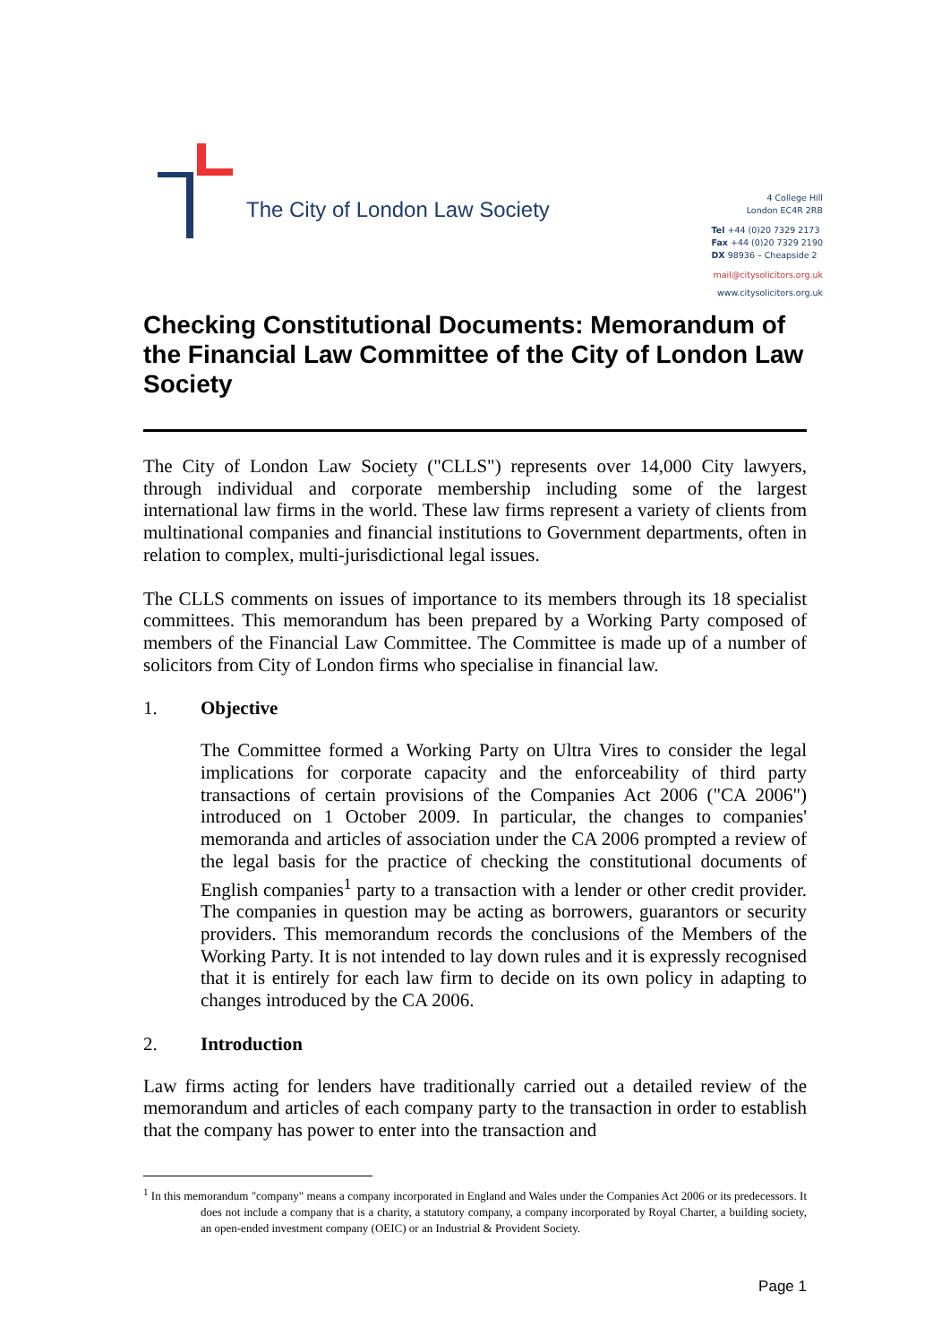The City of London Law Society
4 College Hill
London EC4R 2RB
Tel +44 (0)20 7329 2173
Fax +44 (0)20 7329 2190
DX 98936 – Cheapside 2
mail@citysolicitors.org.uk
www.citysolicitors.org.uk
Checking Constitutional Documents: Memorandum of the Financial Law Committee of the City of London Law Society
The City of London Law Society ("CLLS") represents over 14,000 City lawyers, through individual and corporate membership including some of the largest international law firms in the world. These law firms represent a variety of clients from multinational companies and financial institutions to Government departments, often in relation to complex, multi-jurisdictional legal issues.
The CLLS comments on issues of importance to its members through its 18 specialist committees. This memorandum has been prepared by a Working Party composed of members of the Financial Law Committee. The Committee is made up of a number of solicitors from City of London firms who specialise in financial law.
1. Objective
The Committee formed a Working Party on Ultra Vires to consider the legal implications for corporate capacity and the enforceability of third party transactions of certain provisions of the Companies Act 2006 ("CA 2006") introduced on 1 October 2009. In particular, the changes to companies' memoranda and articles of association under the CA 2006 prompted a review of the legal basis for the practice of checking the constitutional documents of English companies<sup>1</sup> party to a transaction with a lender or other credit provider. The companies in question may be acting as borrowers, guarantors or security providers. This memorandum records the conclusions of the Members of the Working Party. It is not intended to lay down rules and it is expressly recognised that it is entirely for each law firm to decide on its own policy in adapting to changes introduced by the CA 2006.
2. Introduction
Law firms acting for lenders have traditionally carried out a detailed review of the memorandum and articles of each company party to the transaction in order to establish that the company has power to enter into the transaction and
<sup>1</sup> In this memorandum "company" means a company incorporated in England and Wales under the Companies Act 2006 or its predecessors. It does not include a company that is a charity, a statutory company, a company incorporated by Royal Charter, a building society, an open-ended investment company (OEIC) or an Industrial & Provident Society.
Page 1